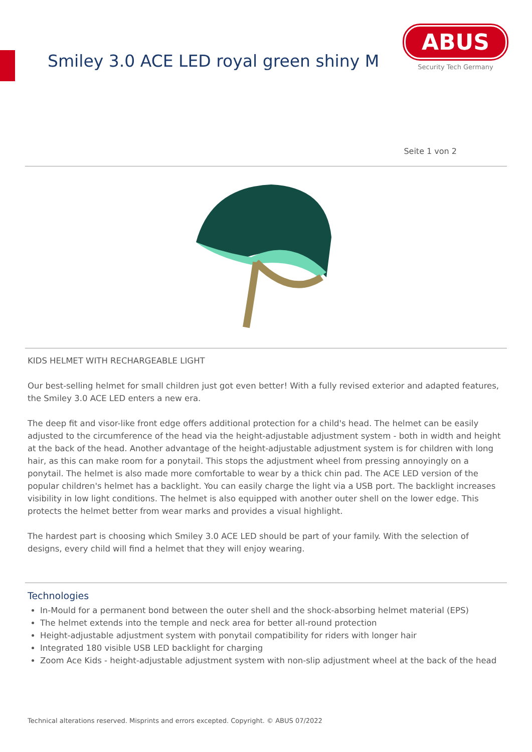Smiley 3.0 ACE LED royal green shiny M
ABUS
Security Tech Germany
Seite 1 von 2
KIDS HELMET WITH RECHARGEABLE LIGHT
Our best-selling helmet for small children just got even better! With a fully revised exterior and adapted features, the Smiley 3.0 ACE LED enters a new era.
The deep fit and visor-like front edge offers additional protection for a child's head. The helmet can be easily adjusted to the circumference of the head via the height-adjustable adjustment system - both in width and height at the back of the head. Another advantage of the height-adjustable adjustment system is for children with long hair, as this can make room for a ponytail. This stops the adjustment wheel from pressing annoyingly on a ponytail. The helmet is also made more comfortable to wear by a thick chin pad. The ACE LED version of the popular children's helmet has a backlight. You can easily charge the light via a USB port. The backlight increases visibility in low light conditions. The helmet is also equipped with another outer shell on the lower edge. This protects the helmet better from wear marks and provides a visual highlight.
The hardest part is choosing which Smiley 3.0 ACE LED should be part of your family. With the selection of designs, every child will find a helmet that they will enjoy wearing.
Technologies
In-Mould for a permanent bond between the outer shell and the shock-absorbing helmet material (EPS)
The helmet extends into the temple and neck area for better all-round protection
Height-adjustable adjustment system with ponytail compatibility for riders with longer hair
Integrated 180 visible USB LED backlight for charging
Zoom Ace Kids - height-adjustable adjustment system with non-slip adjustment wheel at the back of the head
Technical alterations reserved. Misprints and errors excepted. Copyright. © ABUS 07/2022